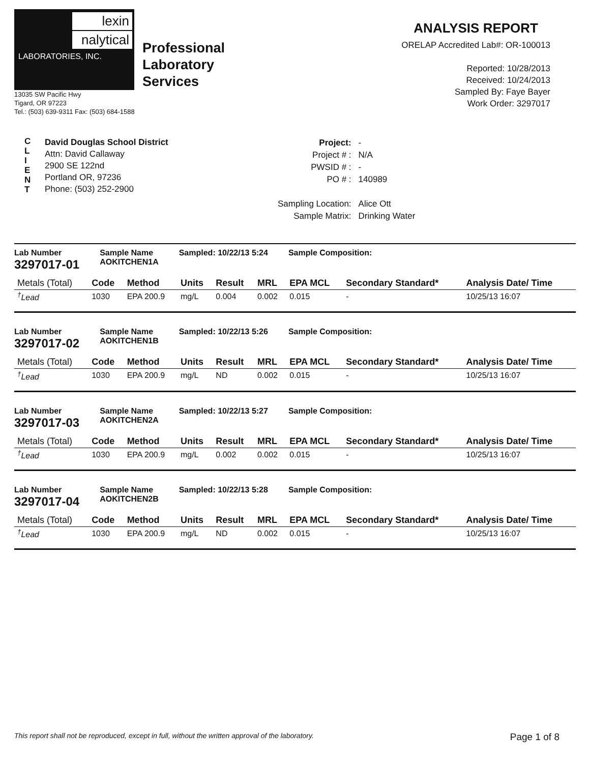lexin
nalytical
LABORATORIES, INC.
Professional
Laboratory
Services
13035 SW Pacific Hwy
Tigard, OR 97223
Tel.: (503) 639-9311 Fax: (503) 684-1588
ANALYSIS REPORT
ORELAP Accredited Lab#: OR-100013
Reported: 10/28/2013
Received: 10/24/2013
Sampled By: Faye Bayer
Work Order: 3297017
C
L
I
E
N
T
David Douglas School District
Attn: David Callaway
2900 SE 122nd
Portland OR, 97236
Phone: (503) 252-2900
| Project: | - |
| Project # : | N/A |
| PWSID # : | - |
| PO # : | 140989 |
| Sampling Location: | Alice Ott |
| Sample Matrix: | Drinking Water |
Lab Number
3297017-01
Sample Name
AOKITCHEN1A
Sampled: 10/22/13 5:24 Sample Composition:
| Metals (Total) | Code | Method | Units | Result | MRL | EPA MCL | Secondary Standard* | Analysis Date/ Time |
| --- | --- | --- | --- | --- | --- | --- | --- | --- |
| <sup>†</sup> Lead | 1030 | EPA 200.9 | mg/L | 0.004 | 0.002 | 0.015 | - | 10/25/13 16:07 |
Lab Number
3297017-02
Sample Name
AOKITCHEN1B
Sampled: 10/22/13 5:26 Sample Composition:
| Metals (Total) | Code | Method | Units | Result | MRL | EPA MCL | Secondary Standard* | Analysis Date/ Time |
| --- | --- | --- | --- | --- | --- | --- | --- | --- |
| <sup>†</sup> Lead | 1030 | EPA 200.9 | mg/L | ND | 0.002 | 0.015 | - | 10/25/13 16:07 |
Lab Number
3297017-03
Sample Name
AOKITCHEN2A
Sampled: 10/22/13 5:27 Sample Composition:
| Metals (Total) | Code | Method | Units | Result | MRL | EPA MCL | Secondary Standard* | Analysis Date/ Time |
| --- | --- | --- | --- | --- | --- | --- | --- | --- |
| <sup>†</sup> Lead | 1030 | EPA 200.9 | mg/L | 0.002 | 0.002 | 0.015 | - | 10/25/13 16:07 |
Lab Number
3297017-04
Sample Name
AOKITCHEN2B
Sampled: 10/22/13 5:28 Sample Composition:
| Metals (Total) | Code | Method | Units | Result | MRL | EPA MCL | Secondary Standard* | Analysis Date/ Time |
| --- | --- | --- | --- | --- | --- | --- | --- | --- |
| <sup>†</sup> Lead | 1030 | EPA 200.9 | mg/L | ND | 0.002 | 0.015 | - | 10/25/13 16:07 |
This report shall not be reproduced, except in full, without the written approval of the laboratory. Page 1 of 8